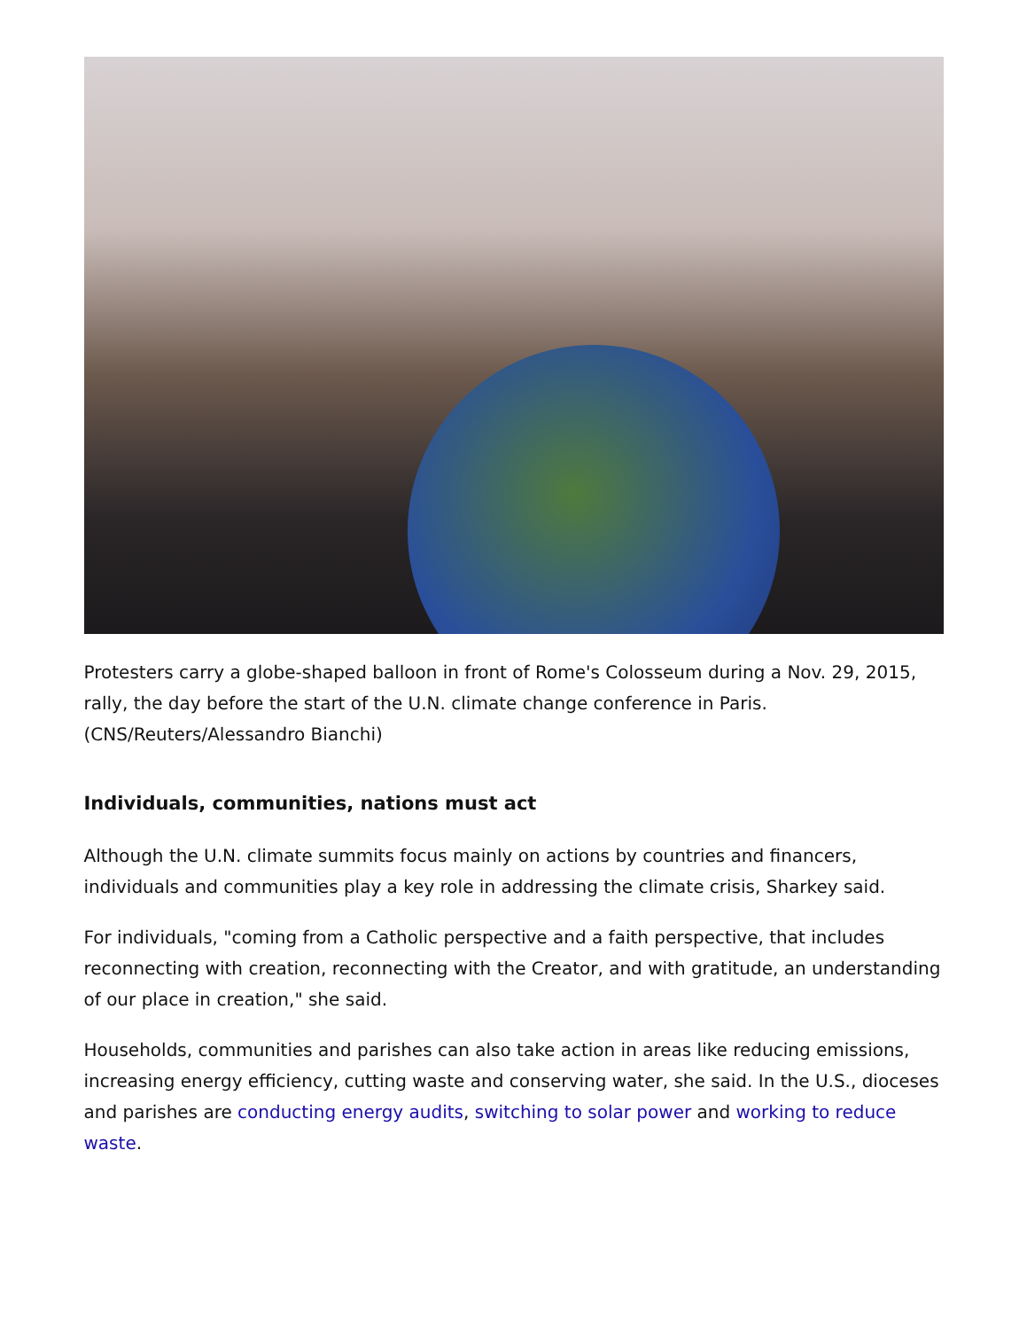Protesters carry a globe-shaped balloon in front of Rome's Colosseum during a Nov. 29, 2015, rally, the day before the start of the U.N. climate change conference in Paris. (CNS/Reuters/Alessandro Bianchi)
Individuals, communities, nations must act
Although the U.N. climate summits focus mainly on actions by countries and financers, individuals and communities play a key role in addressing the climate crisis, Sharkey said.
For individuals, "coming from a Catholic perspective and a faith perspective, that includes reconnecting with creation, reconnecting with the Creator, and with gratitude, an understanding of our place in creation," she said.
Households, communities and parishes can also take action in areas like reducing emissions, increasing energy efficiency, cutting waste and conserving water, she said. In the U.S., dioceses and parishes are conducting energy audits, switching to solar power and working to reduce waste.